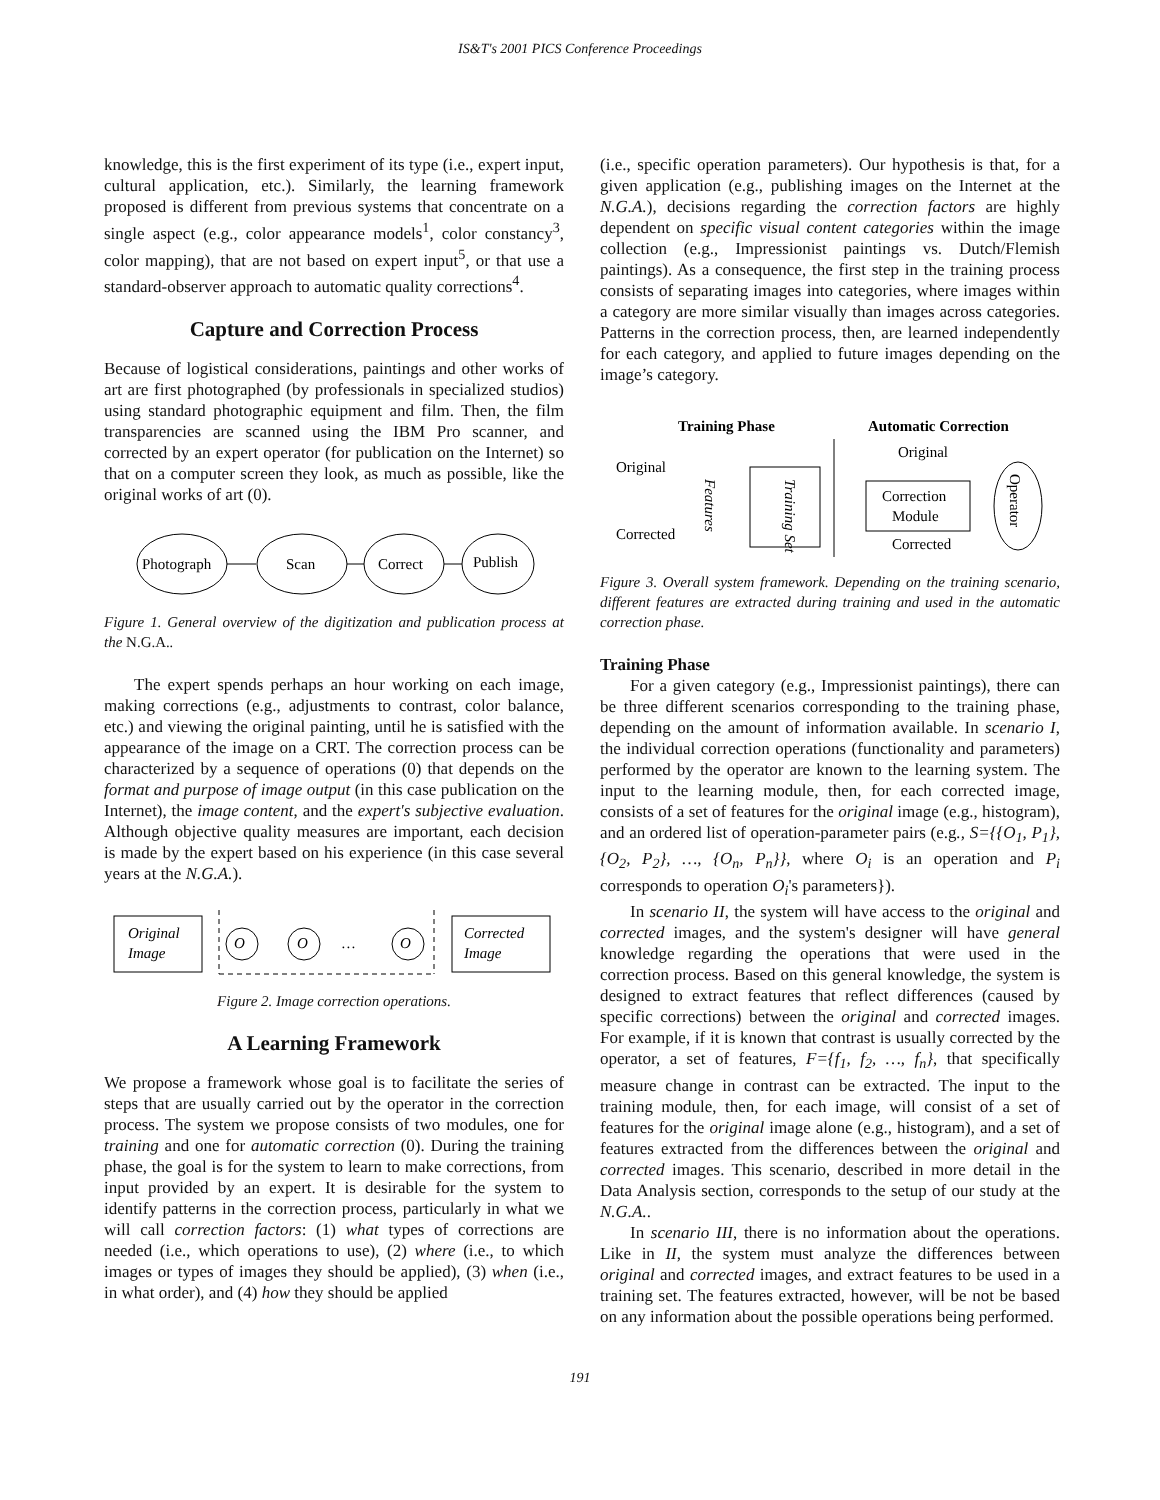IS&T's 2001 PICS Conference Proceedings
knowledge, this is the first experiment of its type (i.e., expert input, cultural application, etc.). Similarly, the learning framework proposed is different from previous systems that concentrate on a single aspect (e.g., color appearance models<sup>1</sup>, color constancy<sup>3</sup>, color mapping), that are not based on expert input<sup>5</sup>, or that use a standard-observer approach to automatic quality corrections<sup>4</sup>.
Capture and Correction Process
Because of logistical considerations, paintings and other works of art are first photographed (by professionals in specialized studios) using standard photographic equipment and film. Then, the film transparencies are scanned using the IBM Pro scanner, and corrected by an expert operator (for publication on the Internet) so that on a computer screen they look, as much as possible, like the original works of art (0).
Photograph
Scan
Correct
Publish
Figure 1. General overview of the digitization and publication process at the N.G.A..
The expert spends perhaps an hour working on each image, making corrections (e.g., adjustments to contrast, color balance, etc.) and viewing the original painting, until he is satisfied with the appearance of the image on a CRT. The correction process can be characterized by a sequence of operations (0) that depends on the format and purpose of image output (in this case publication on the Internet), the image content, and the expert's subjective evaluation. Although objective quality measures are important, each decision is made by the expert based on his experience (in this case several years at the N.G.A.).
Original
Image
O
O
…
O
Corrected
Image
Figure 2. Image correction operations.
A Learning Framework
We propose a framework whose goal is to facilitate the series of steps that are usually carried out by the operator in the correction process. The system we propose consists of two modules, one for training and one for automatic correction (0). During the training phase, the goal is for the system to learn to make corrections, from input provided by an expert. It is desirable for the system to identify patterns in the correction process, particularly in what we will call correction factors: (1) what types of corrections are needed (i.e., which operations to use), (2) where (i.e., to which images or types of images they should be applied), (3) when (i.e., in what order), and (4) how they should be applied
(i.e., specific operation parameters). Our hypothesis is that, for a given application (e.g., publishing images on the Internet at the N.G.A.), decisions regarding the correction factors are highly dependent on specific visual content categories within the image collection (e.g., Impressionist paintings vs. Dutch/Flemish paintings). As a consequence, the first step in the training process consists of separating images into categories, where images within a category are more similar visually than images across categories. Patterns in the correction process, then, are learned independently for each category, and applied to future images depending on the image’s category.
Training Phase
Automatic Correction
Original
Corrected
Original
Corrected
Features
Training Set
Correction
Module
Operator
Figure 3. Overall system framework. Depending on the training scenario, different features are extracted during training and used in the automatic correction phase.
Training Phase
For a given category (e.g., Impressionist paintings), there can be three different scenarios corresponding to the training phase, depending on the amount of information available. In scenario I, the individual correction operations (functionality and parameters) performed by the operator are known to the learning system. The input to the learning module, then, for each corrected image, consists of a set of features for the original image (e.g., histogram), and an ordered list of operation-parameter pairs (e.g., S={{O<sub>1</sub>, P<sub>1</sub>}, {O<sub>2</sub>, P<sub>2</sub>}, …, {O<sub>n</sub>, P<sub>n</sub>}}, where O<sub>i</sub> is an operation and P<sub>i</sub> corresponds to operation O<sub>i</sub>'s parameters}).
In scenario II, the system will have access to the original and corrected images, and the system's designer will have general knowledge regarding the operations that were used in the correction process. Based on this general knowledge, the system is designed to extract features that reflect differences (caused by specific corrections) between the original and corrected images. For example, if it is known that contrast is usually corrected by the operator, a set of features, F={f<sub>1</sub>, f<sub>2</sub>, …, f<sub>n</sub>}, that specifically measure change in contrast can be extracted. The input to the training module, then, for each image, will consist of a set of features for the original image alone (e.g., histogram), and a set of features extracted from the differences between the original and corrected images. This scenario, described in more detail in the Data Analysis section, corresponds to the setup of our study at the N.G.A..
In scenario III, there is no information about the operations. Like in II, the system must analyze the differences between original and corrected images, and extract features to be used in a training set. The features extracted, however, will be not be based on any information about the possible operations being performed.
191